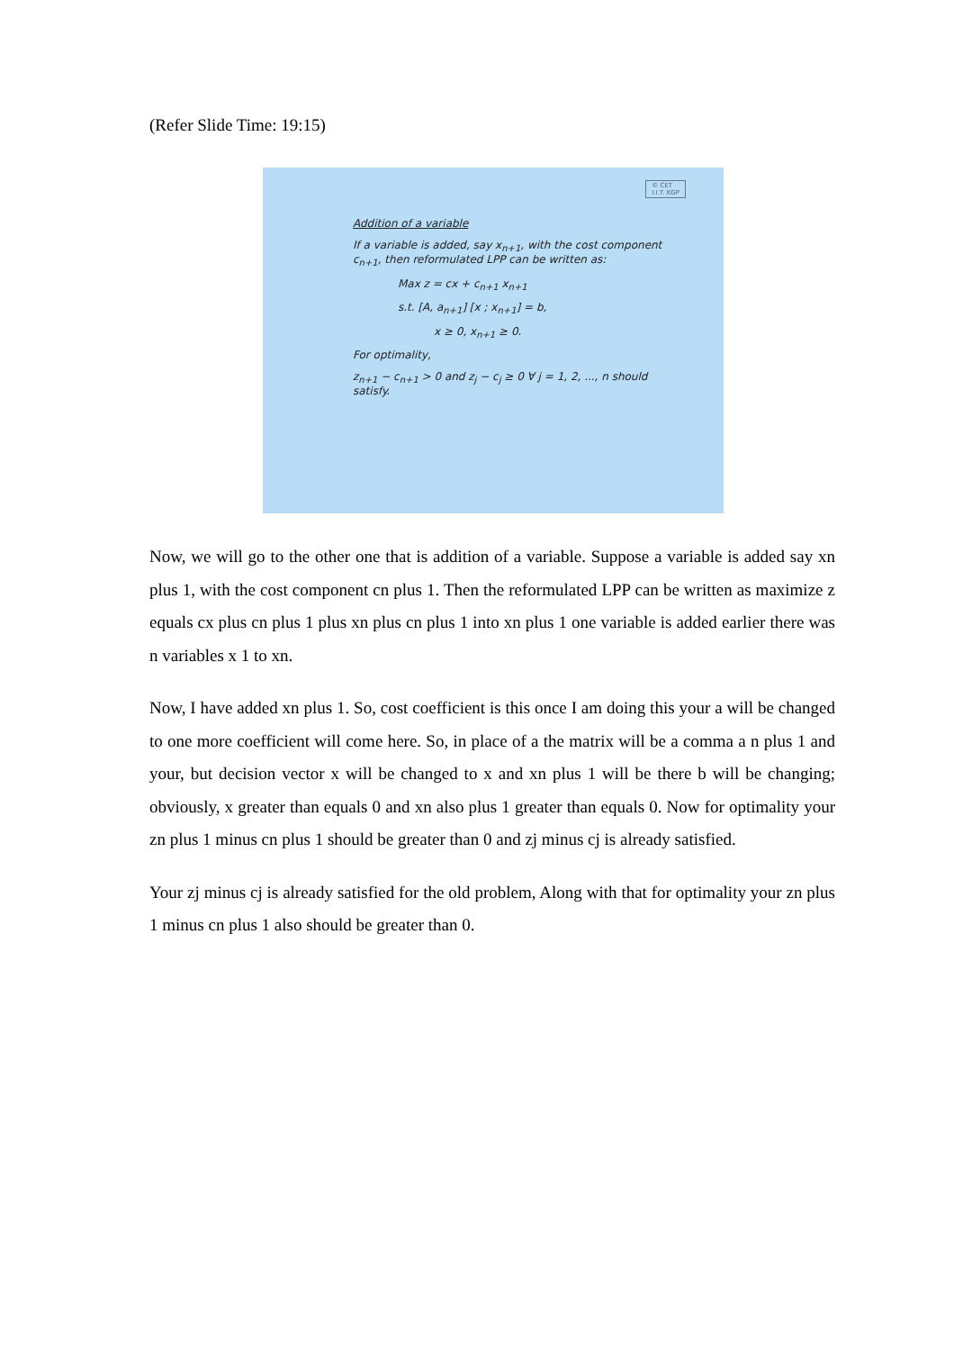(Refer Slide Time: 19:15)
© CET
I.I.T. KGP
Addition of a variable
If a variable is added, say x<sub>n+1</sub>, with the cost component c<sub>n+1</sub>, then reformulated LPP can be written as:
Max z = cx + c<sub>n+1</sub> x<sub>n+1</sub>
s.t. [A, a<sub>n+1</sub>] [x ; x<sub>n+1</sub>] = b,
x ≥ 0, x<sub>n+1</sub> ≥ 0.
For optimality,
z<sub>n+1</sub> − c<sub>n+1</sub> > 0 and z<sub>j</sub> − c<sub>j</sub> ≥ 0 ∀ j = 1, 2, ..., n should satisfy.
Now, we will go to the other one that is addition of a variable. Suppose a variable is added say xn plus 1, with the cost component cn plus 1. Then the reformulated LPP can be written as maximize z equals cx plus cn plus 1 plus xn plus cn plus 1 into xn plus 1 one variable is added earlier there was n variables x 1 to xn.
Now, I have added xn plus 1. So, cost coefficient is this once I am doing this your a will be changed to one more coefficient will come here. So, in place of a the matrix will be a comma a n plus 1 and your, but decision vector x will be changed to x and xn plus 1 will be there b will be changing; obviously, x greater than equals 0 and xn also plus 1 greater than equals 0. Now for optimality your zn plus 1 minus cn plus 1 should be greater than 0 and zj minus cj is already satisfied.
Your zj minus cj is already satisfied for the old problem, Along with that for optimality your zn plus 1 minus cn plus 1 also should be greater than 0.